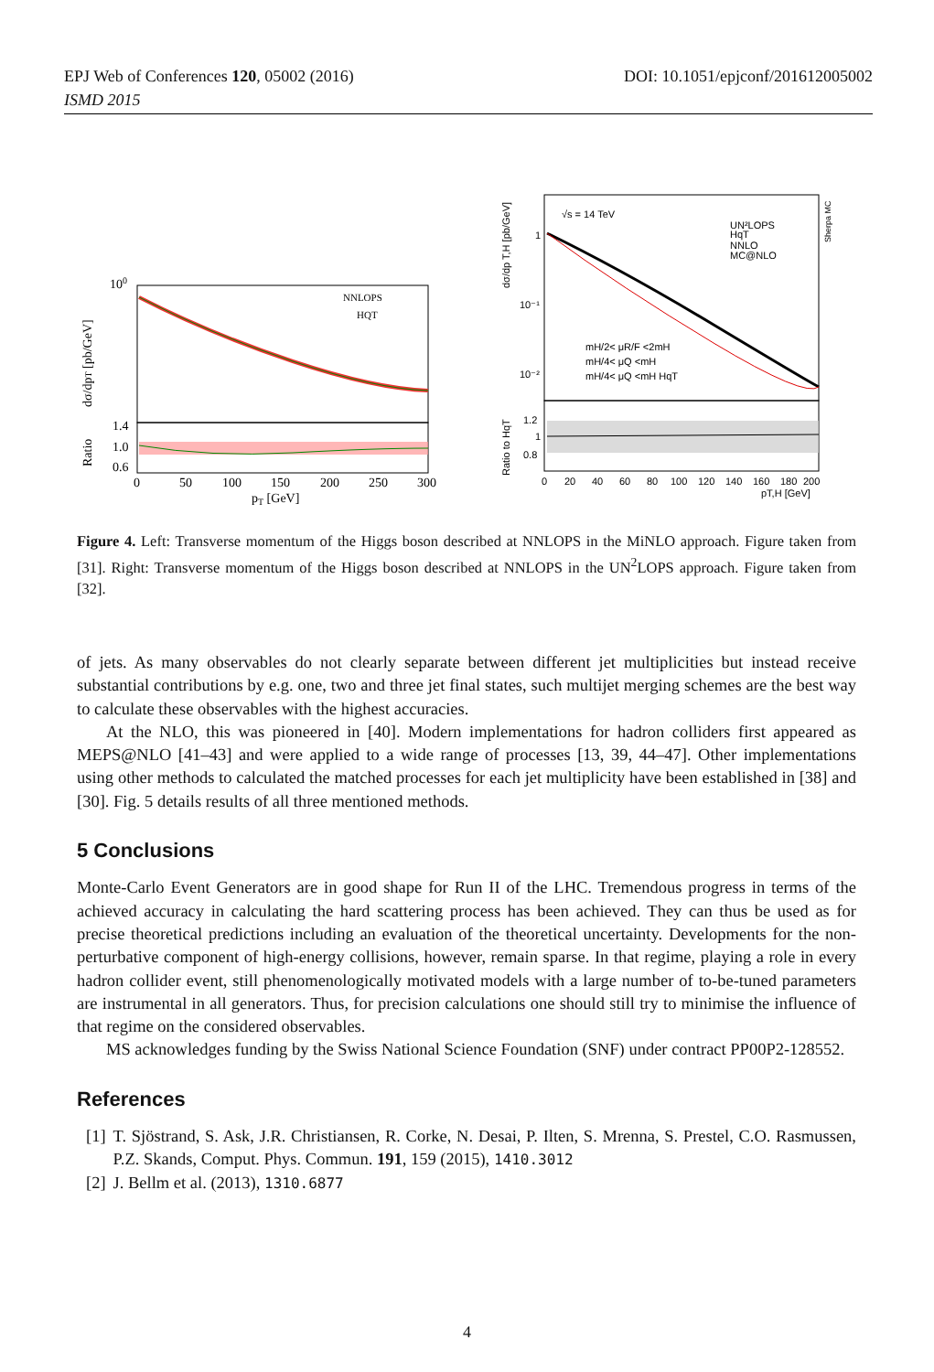DOI: 10.1051/epjconf/201612005002 EPJ Web of Conferences 120, 05002 (2016)
ISMD 2015
100
NNLOPS
HQT
dσ/dpT [pb/GeV]
Ratio
1.4
1.0
0.6
0
50
100
150
200
250
300
pT [GeV]
√s = 14 TeV
UN²LOPS
HqT
NNLO
MC@NLO
Sherpa MC
mH/2< μR/F <2mH
mH/4< μQ <mH
mH/4< μQ <mH HqT
1
10⁻¹
10⁻²
dσ/dp T,H [pb/GeV]
Ratio to HqT
1.2
1
0.8
0
20
40
60
80
100
120
140
160
180
200
pT,H [GeV]
Figure 4. Left: Transverse momentum of the Higgs boson described at NNLOPS in the MiNLO approach. Figure taken from [31]. Right: Transverse momentum of the Higgs boson described at NNLOPS in the UN<sup>2</sup>LOPS approach. Figure taken from [32].
of jets. As many observables do not clearly separate between different jet multiplicities but instead receive substantial contributions by e.g. one, two and three jet final states, such multijet merging schemes are the best way to calculate these observables with the highest accuracies.
At the NLO, this was pioneered in [40]. Modern implementations for hadron colliders first appeared as MEPS@NLO [41–43] and were applied to a wide range of processes [13, 39, 44–47]. Other implementations using other methods to calculated the matched processes for each jet multiplicity have been established in [38] and [30]. Fig. 5 details results of all three mentioned methods.
5 Conclusions
Monte-Carlo Event Generators are in good shape for Run II of the LHC. Tremendous progress in terms of the achieved accuracy in calculating the hard scattering process has been achieved. They can thus be used as for precise theoretical predictions including an evaluation of the theoretical uncertainty. Developments for the non-perturbative component of high-energy collisions, however, remain sparse. In that regime, playing a role in every hadron collider event, still phenomenologically motivated models with a large number of to-be-tuned parameters are instrumental in all generators. Thus, for precision calculations one should still try to minimise the influence of that regime on the considered observables.
MS acknowledges funding by the Swiss National Science Foundation (SNF) under contract PP00P2-128552.
References
[1] T. Sjöstrand, S. Ask, J.R. Christiansen, R. Corke, N. Desai, P. Ilten, S. Mrenna, S. Prestel, C.O. Rasmussen, P.Z. Skands, Comput. Phys. Commun. 191, 159 (2015), 1410.3012
[2] J. Bellm et al. (2013), 1310.6877
4